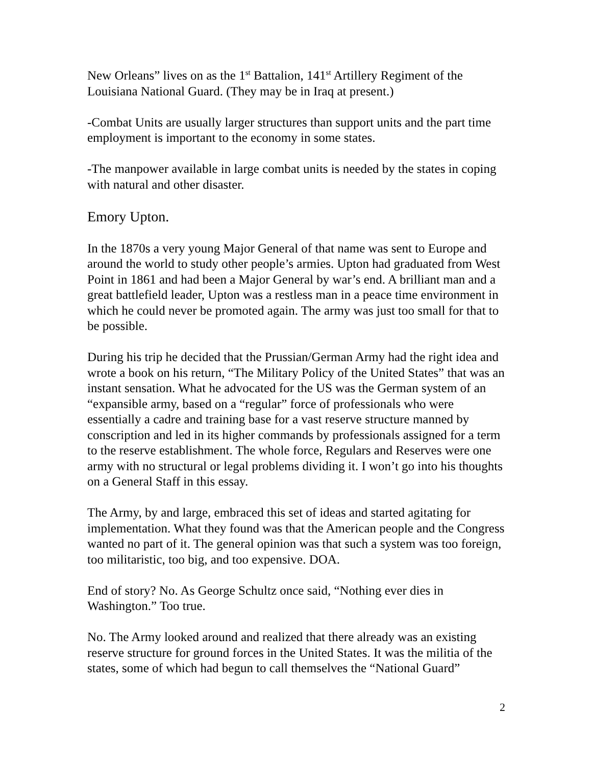New Orleans” lives on as the 1<sup>st</sup> Battalion, 141<sup>st</sup> Artillery Regiment of the Louisiana National Guard. (They may be in Iraq at present.)
-Combat Units are usually larger structures than support units and the part time employment is important to the economy in some states.
-The manpower available in large combat units is needed by the states in coping with natural and other disaster.
Emory Upton.
In the 1870s a very young Major General of that name was sent to Europe and around the world to study other people’s armies. Upton had graduated from West Point in 1861 and had been a Major General by war’s end. A brilliant man and a great battlefield leader, Upton was a restless man in a peace time environment in which he could never be promoted again. The army was just too small for that to be possible.
During his trip he decided that the Prussian/German Army had the right idea and wrote a book on his return, “The Military Policy of the United States” that was an instant sensation. What he advocated for the US was the German system of an “expansible army, based on a “regular” force of professionals who were essentially a cadre and training base for a vast reserve structure manned by conscription and led in its higher commands by professionals assigned for a term to the reserve establishment. The whole force, Regulars and Reserves were one army with no structural or legal problems dividing it. I won’t go into his thoughts on a General Staff in this essay.
The Army, by and large, embraced this set of ideas and started agitating for implementation. What they found was that the American people and the Congress wanted no part of it. The general opinion was that such a system was too foreign, too militaristic, too big, and too expensive. DOA.
End of story? No. As George Schultz once said, “Nothing ever dies in Washington.” Too true.
No. The Army looked around and realized that there already was an existing reserve structure for ground forces in the United States. It was the militia of the states, some of which had begun to call themselves the “National Guard”
2